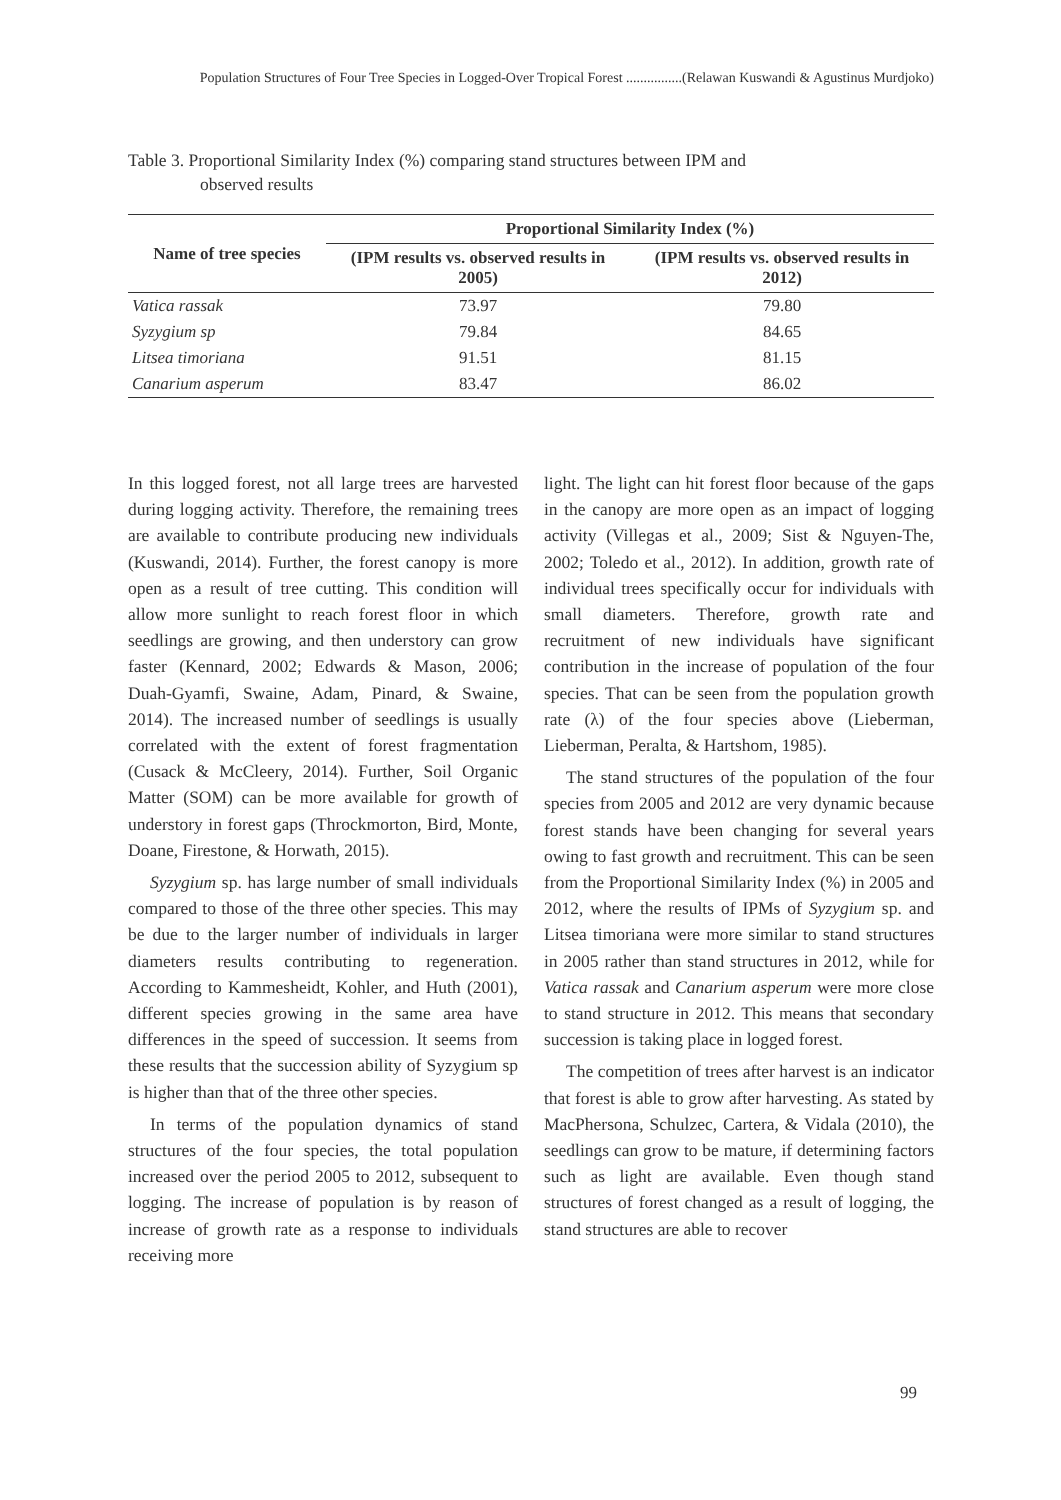Population Structures of Four Tree Species in Logged-Over Tropical Forest ................(Relawan Kuswandi & Agustinus Murdjoko)
Table 3. Proportional Similarity Index (%) comparing stand structures between IPM and
observed results
| Name of tree species | Proportional Similarity Index (%) | |
| --- | --- | --- |
| | (IPM results vs. observed results in 2005) | (IPM results vs. observed results in 2012) |
| Vatica rassak | 73.97 | 79.80 |
| Syzygium sp | 79.84 | 84.65 |
| Litsea timoriana | 91.51 | 81.15 |
| Canarium asperum | 83.47 | 86.02 |
In this logged forest, not all large trees are harvested during logging activity. Therefore, the remaining trees are available to contribute producing new individuals (Kuswandi, 2014). Further, the forest canopy is more open as a result of tree cutting. This condition will allow more sunlight to reach forest floor in which seedlings are growing, and then understory can grow faster (Kennard, 2002; Edwards & Mason, 2006; Duah-Gyamfi, Swaine, Adam, Pinard, & Swaine, 2014). The increased number of seedlings is usually correlated with the extent of forest fragmentation (Cusack & McCleery, 2014). Further, Soil Organic Matter (SOM) can be more available for growth of understory in forest gaps (Throckmorton, Bird, Monte, Doane, Firestone, & Horwath, 2015).
Syzygium sp. has large number of small individuals compared to those of the three other species. This may be due to the larger number of individuals in larger diameters results contributing to regeneration. According to Kammesheidt, Kohler, and Huth (2001), different species growing in the same area have differences in the speed of succession. It seems from these results that the succession ability of Syzygium sp is higher than that of the three other species.
In terms of the population dynamics of stand structures of the four species, the total population increased over the period 2005 to 2012, subsequent to logging. The increase of population is by reason of increase of growth rate as a response to individuals receiving more
light. The light can hit forest floor because of the gaps in the canopy are more open as an impact of logging activity (Villegas et al., 2009; Sist & Nguyen-The, 2002; Toledo et al., 2012). In addition, growth rate of individual trees specifically occur for individuals with small diameters. Therefore, growth rate and recruitment of new individuals have significant contribution in the increase of population of the four species. That can be seen from the population growth rate (λ) of the four species above (Lieberman, Lieberman, Peralta, & Hartshom, 1985).
The stand structures of the population of the four species from 2005 and 2012 are very dynamic because forest stands have been changing for several years owing to fast growth and recruitment. This can be seen from the Proportional Similarity Index (%) in 2005 and 2012, where the results of IPMs of Syzygium sp. and Litsea timoriana were more similar to stand structures in 2005 rather than stand structures in 2012, while for Vatica rassak and Canarium asperum were more close to stand structure in 2012. This means that secondary succession is taking place in logged forest.
The competition of trees after harvest is an indicator that forest is able to grow after harvesting. As stated by MacPhersona, Schulzec, Cartera, & Vidala (2010), the seedlings can grow to be mature, if determining factors such as light are available. Even though stand structures of forest changed as a result of logging, the stand structures are able to recover
99